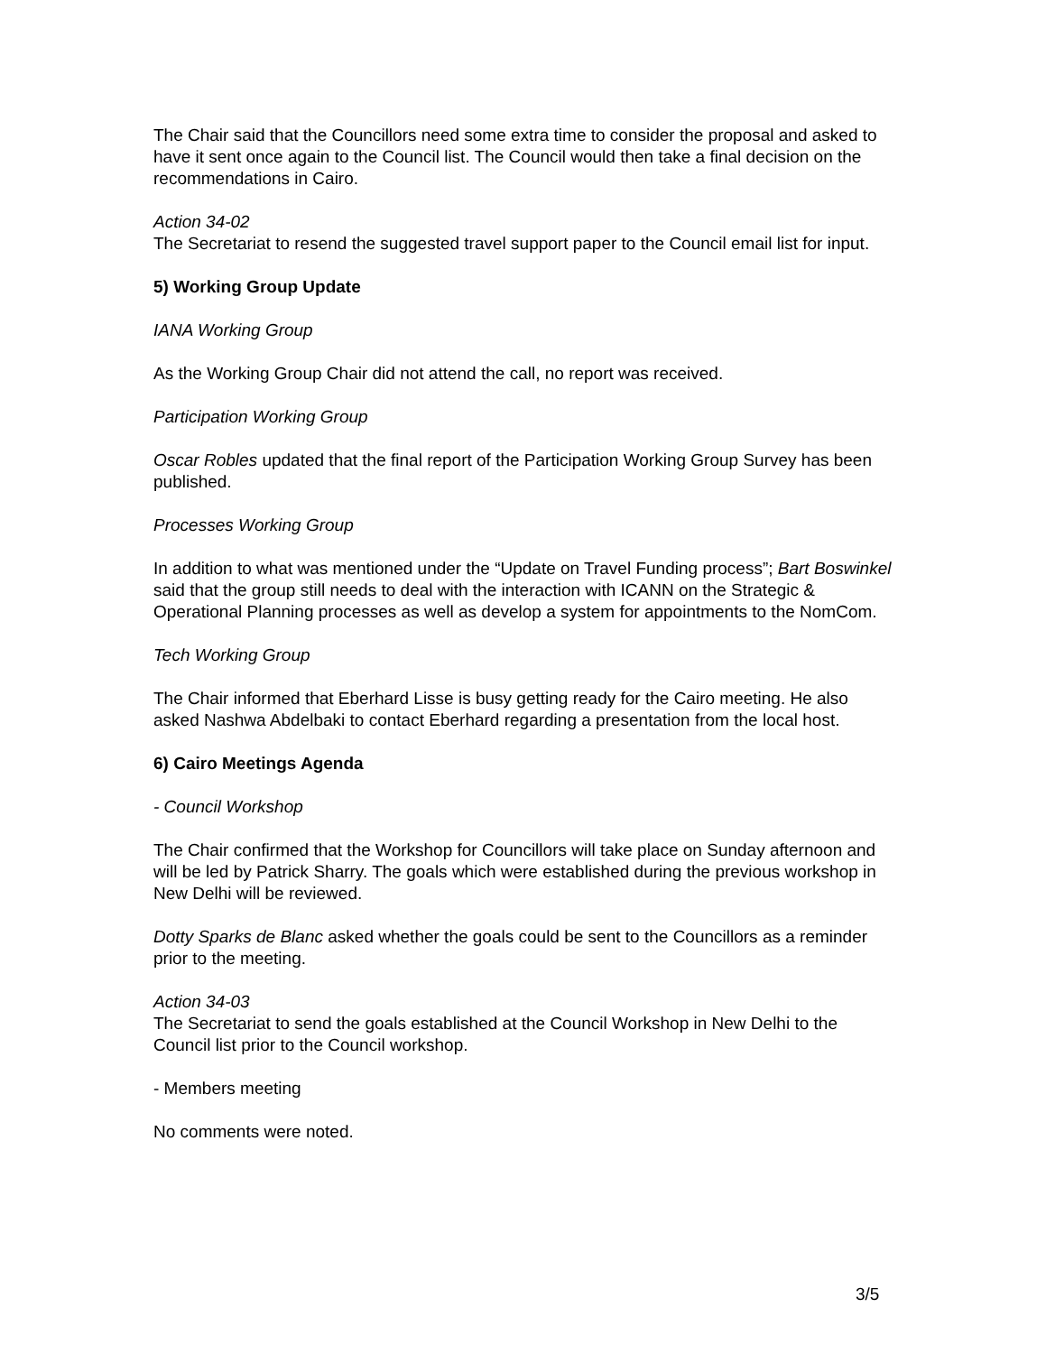The Chair said that the Councillors need some extra time to consider the proposal and asked to have it sent once again to the Council list. The Council would then take a final decision on the recommendations in Cairo.
Action 34-02
The Secretariat to resend the suggested travel support paper to the Council email list for input.
5) Working Group Update
IANA Working Group
As the Working Group Chair did not attend the call, no report was received.
Participation Working Group
Oscar Robles updated that the final report of the Participation Working Group Survey has been published.
Processes Working Group
In addition to what was mentioned under the “Update on Travel Funding process”; Bart Boswinkel said that the group still needs to deal with the interaction with ICANN on the Strategic & Operational Planning processes as well as develop a system for appointments to the NomCom.
Tech Working Group
The Chair informed that Eberhard Lisse is busy getting ready for the Cairo meeting. He also asked Nashwa Abdelbaki to contact Eberhard regarding a presentation from the local host.
6) Cairo Meetings Agenda
- Council Workshop
The Chair confirmed that the Workshop for Councillors will take place on Sunday afternoon and will be led by Patrick Sharry. The goals which were established during the previous workshop in New Delhi will be reviewed.
Dotty Sparks de Blanc asked whether the goals could be sent to the Councillors as a reminder prior to the meeting.
Action 34-03
The Secretariat to send the goals established at the Council Workshop in New Delhi to the Council list prior to the Council workshop.
- Members meeting
No comments were noted.
3/5